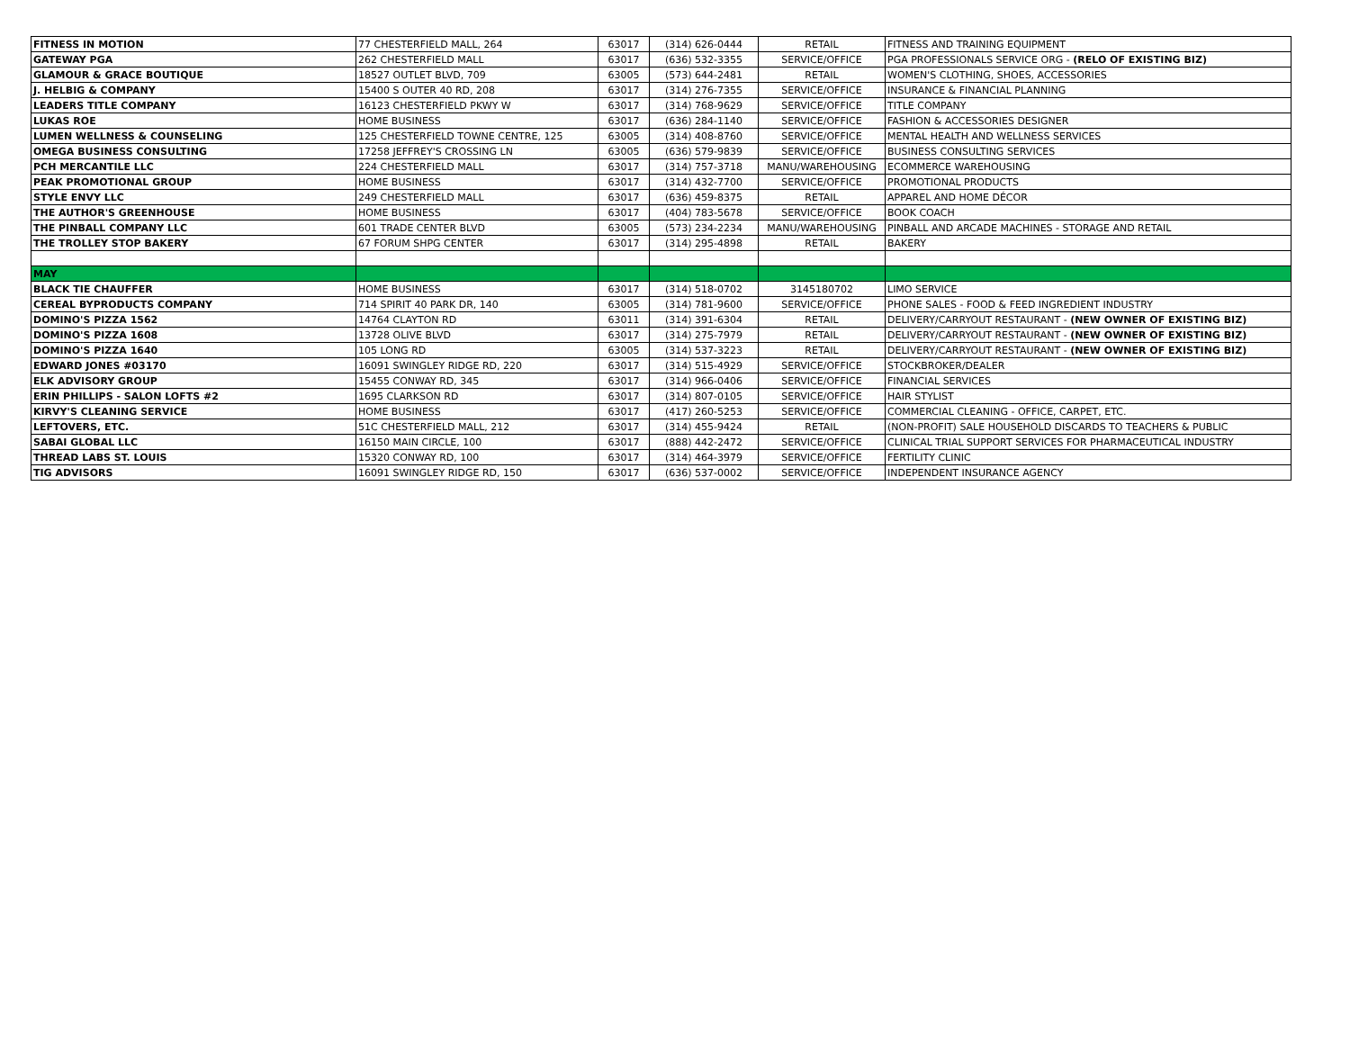| FITNESS IN MOTION | 77 CHESTERFIELD MALL, 264 | 63017 | (314) 626-0444 | RETAIL | FITNESS AND TRAINING EQUIPMENT |
| GATEWAY PGA | 262 CHESTERFIELD MALL | 63017 | (636) 532-3355 | SERVICE/OFFICE | PGA PROFESSIONALS SERVICE ORG - (RELO OF EXISTING BIZ) |
| GLAMOUR & GRACE BOUTIQUE | 18527 OUTLET BLVD, 709 | 63005 | (573) 644-2481 | RETAIL | WOMEN'S CLOTHING, SHOES, ACCESSORIES |
| J. HELBIG & COMPANY | 15400 S OUTER 40 RD, 208 | 63017 | (314) 276-7355 | SERVICE/OFFICE | INSURANCE & FINANCIAL PLANNING |
| LEADERS TITLE COMPANY | 16123 CHESTERFIELD PKWY W | 63017 | (314) 768-9629 | SERVICE/OFFICE | TITLE COMPANY |
| LUKAS ROE | HOME BUSINESS | 63017 | (636) 284-1140 | SERVICE/OFFICE | FASHION & ACCESSORIES DESIGNER |
| LUMEN WELLNESS & COUNSELING | 125 CHESTERFIELD TOWNE CENTRE, 125 | 63005 | (314) 408-8760 | SERVICE/OFFICE | MENTAL HEALTH AND WELLNESS SERVICES |
| OMEGA BUSINESS CONSULTING | 17258 JEFFREY'S CROSSING LN | 63005 | (636) 579-9839 | SERVICE/OFFICE | BUSINESS CONSULTING SERVICES |
| PCH MERCANTILE LLC | 224 CHESTERFIELD MALL | 63017 | (314) 757-3718 | MANU/WAREHOUSING | ECOMMERCE WAREHOUSING |
| PEAK PROMOTIONAL GROUP | HOME BUSINESS | 63017 | (314) 432-7700 | SERVICE/OFFICE | PROMOTIONAL PRODUCTS |
| STYLE ENVY LLC | 249 CHESTERFIELD MALL | 63017 | (636) 459-8375 | RETAIL | APPAREL AND HOME DÉCOR |
| THE AUTHOR'S GREENHOUSE | HOME BUSINESS | 63017 | (404) 783-5678 | SERVICE/OFFICE | BOOK COACH |
| THE PINBALL COMPANY LLC | 601 TRADE CENTER BLVD | 63005 | (573) 234-2234 | MANU/WAREHOUSING | PINBALL AND ARCADE MACHINES - STORAGE AND RETAIL |
| THE TROLLEY STOP BAKERY | 67 FORUM SHPG CENTER | 63017 | (314) 295-4898 | RETAIL | BAKERY |
| MAY | | | | | |
| BLACK TIE CHAUFFER | HOME BUSINESS | 63017 | (314) 518-0702 | 3145180702 | LIMO SERVICE |
| CEREAL BYPRODUCTS COMPANY | 714 SPIRIT 40 PARK DR, 140 | 63005 | (314) 781-9600 | SERVICE/OFFICE | PHONE SALES - FOOD & FEED INGREDIENT INDUSTRY |
| DOMINO'S PIZZA 1562 | 14764 CLAYTON RD | 63011 | (314) 391-6304 | RETAIL | DELIVERY/CARRYOUT RESTAURANT - (NEW OWNER OF EXISTING BIZ) |
| DOMINO'S PIZZA 1608 | 13728 OLIVE BLVD | 63017 | (314) 275-7979 | RETAIL | DELIVERY/CARRYOUT RESTAURANT - (NEW OWNER OF EXISTING BIZ) |
| DOMINO'S PIZZA 1640 | 105 LONG RD | 63005 | (314) 537-3223 | RETAIL | DELIVERY/CARRYOUT RESTAURANT - (NEW OWNER OF EXISTING BIZ) |
| EDWARD JONES #03170 | 16091 SWINGLEY RIDGE RD, 220 | 63017 | (314) 515-4929 | SERVICE/OFFICE | STOCKBROKER/DEALER |
| ELK ADVISORY GROUP | 15455 CONWAY RD, 345 | 63017 | (314) 966-0406 | SERVICE/OFFICE | FINANCIAL SERVICES |
| ERIN PHILLIPS - SALON LOFTS #2 | 1695 CLARKSON RD | 63017 | (314) 807-0105 | SERVICE/OFFICE | HAIR STYLIST |
| KIRVY'S CLEANING SERVICE | HOME BUSINESS | 63017 | (417) 260-5253 | SERVICE/OFFICE | COMMERCIAL CLEANING - OFFICE, CARPET, ETC. |
| LEFTOVERS, ETC. | 51C CHESTERFIELD MALL, 212 | 63017 | (314) 455-9424 | RETAIL | (NON-PROFIT) SALE HOUSEHOLD DISCARDS TO TEACHERS & PUBLIC |
| SABAI GLOBAL LLC | 16150 MAIN CIRCLE, 100 | 63017 | (888) 442-2472 | SERVICE/OFFICE | CLINICAL TRIAL SUPPORT SERVICES FOR PHARMACEUTICAL INDUSTRY |
| THREAD LABS ST. LOUIS | 15320 CONWAY RD, 100 | 63017 | (314) 464-3979 | SERVICE/OFFICE | FERTILITY CLINIC |
| TIG ADVISORS | 16091 SWINGLEY RIDGE RD, 150 | 63017 | (636) 537-0002 | SERVICE/OFFICE | INDEPENDENT INSURANCE AGENCY |